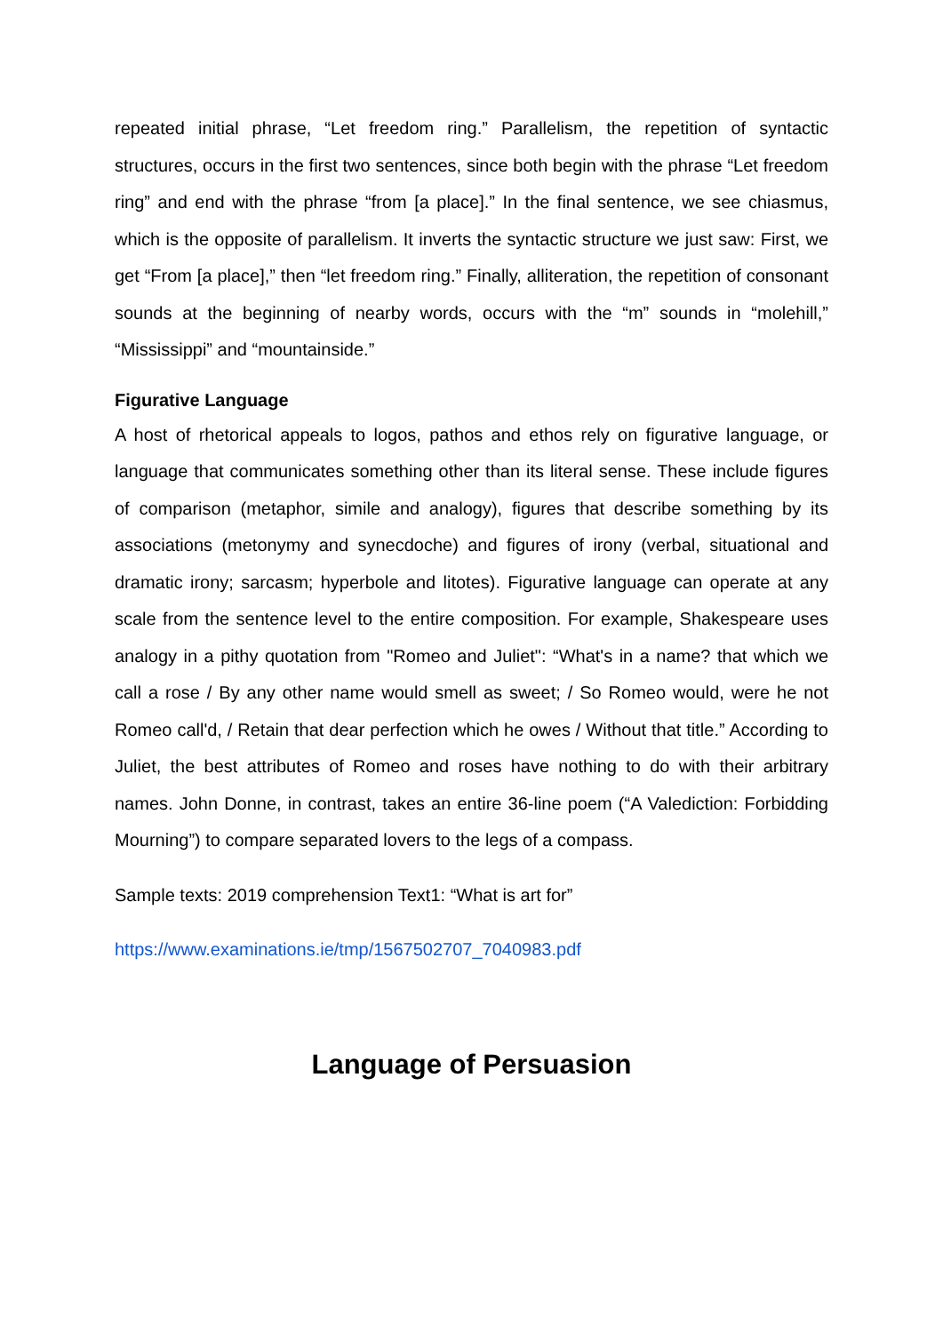repeated initial phrase, “Let freedom ring.” Parallelism, the repetition of syntactic structures, occurs in the first two sentences, since both begin with the phrase “Let freedom ring” and end with the phrase “from [a place].” In the final sentence, we see chiasmus, which is the opposite of parallelism. It inverts the syntactic structure we just saw: First, we get “From [a place],” then “let freedom ring.” Finally, alliteration, the repetition of consonant sounds at the beginning of nearby words, occurs with the “m” sounds in “molehill,” “Mississippi” and “mountainside.”
Figurative Language
A host of rhetorical appeals to logos, pathos and ethos rely on figurative language, or language that communicates something other than its literal sense. These include figures of comparison (metaphor, simile and analogy), figures that describe something by its associations (metonymy and synecdoche) and figures of irony (verbal, situational and dramatic irony; sarcasm; hyperbole and litotes). Figurative language can operate at any scale from the sentence level to the entire composition. For example, Shakespeare uses analogy in a pithy quotation from "Romeo and Juliet": “What's in a name? that which we call a rose / By any other name would smell as sweet; / So Romeo would, were he not Romeo call'd, / Retain that dear perfection which he owes / Without that title.” According to Juliet, the best attributes of Romeo and roses have nothing to do with their arbitrary names. John Donne, in contrast, takes an entire 36-line poem (“A Valediction: Forbidding Mourning”) to compare separated lovers to the legs of a compass.
Sample texts: 2019 comprehension Text1: “What is art for”
https://www.examinations.ie/tmp/1567502707_7040983.pdf
Language of Persuasion